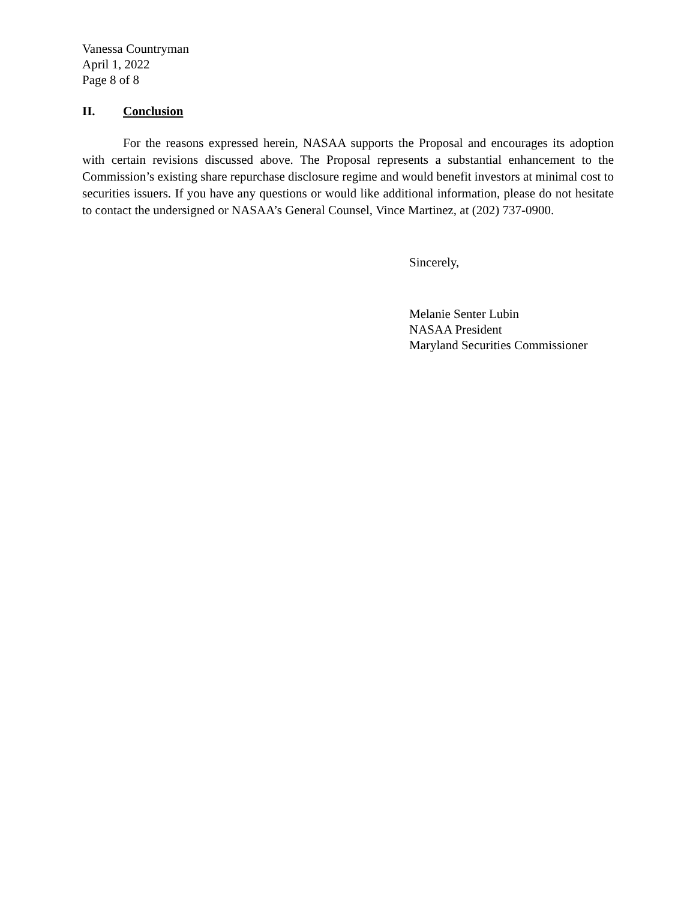Vanessa Countryman
April 1, 2022
Page 8 of 8
II. Conclusion
For the reasons expressed herein, NASAA supports the Proposal and encourages its adoption with certain revisions discussed above. The Proposal represents a substantial enhancement to the Commission’s existing share repurchase disclosure regime and would benefit investors at minimal cost to securities issuers. If you have any questions or would like additional information, please do not hesitate to contact the undersigned or NASAA’s General Counsel, Vince Martinez, at (202) 737-0900.
Sincerely,
Melanie Senter Lubin
NASAA President
Maryland Securities Commissioner